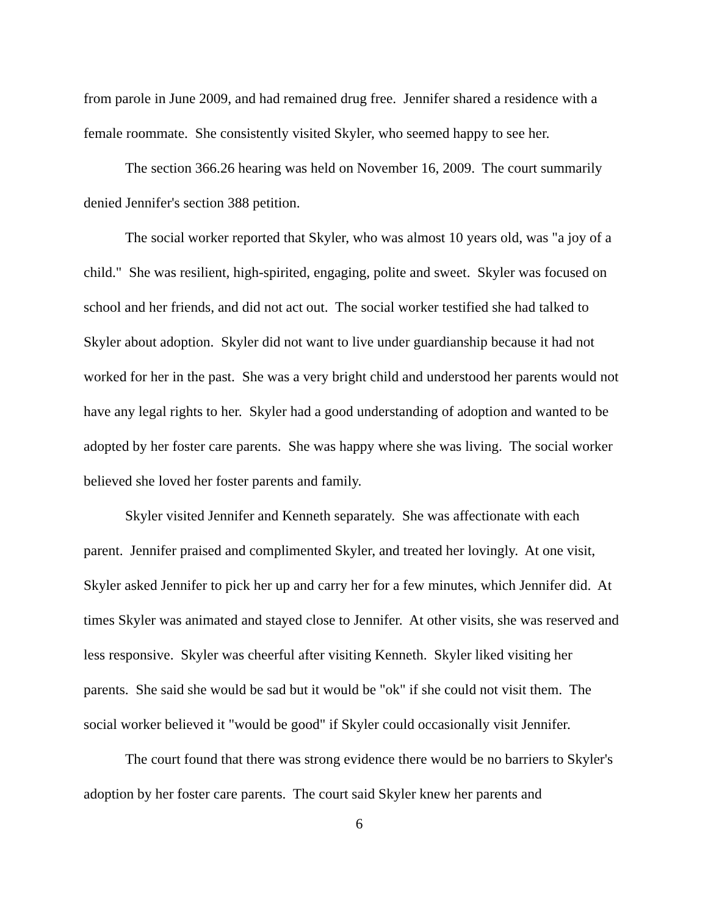from parole in June 2009, and had remained drug free. Jennifer shared a residence with a female roommate. She consistently visited Skyler, who seemed happy to see her.
The section 366.26 hearing was held on November 16, 2009. The court summarily denied Jennifer's section 388 petition.
The social worker reported that Skyler, who was almost 10 years old, was "a joy of a child." She was resilient, high-spirited, engaging, polite and sweet. Skyler was focused on school and her friends, and did not act out. The social worker testified she had talked to Skyler about adoption. Skyler did not want to live under guardianship because it had not worked for her in the past. She was a very bright child and understood her parents would not have any legal rights to her. Skyler had a good understanding of adoption and wanted to be adopted by her foster care parents. She was happy where she was living. The social worker believed she loved her foster parents and family.
Skyler visited Jennifer and Kenneth separately. She was affectionate with each parent. Jennifer praised and complimented Skyler, and treated her lovingly. At one visit, Skyler asked Jennifer to pick her up and carry her for a few minutes, which Jennifer did. At times Skyler was animated and stayed close to Jennifer. At other visits, she was reserved and less responsive. Skyler was cheerful after visiting Kenneth. Skyler liked visiting her parents. She said she would be sad but it would be "ok" if she could not visit them. The social worker believed it "would be good" if Skyler could occasionally visit Jennifer.
The court found that there was strong evidence there would be no barriers to Skyler's adoption by her foster care parents. The court said Skyler knew her parents and
6